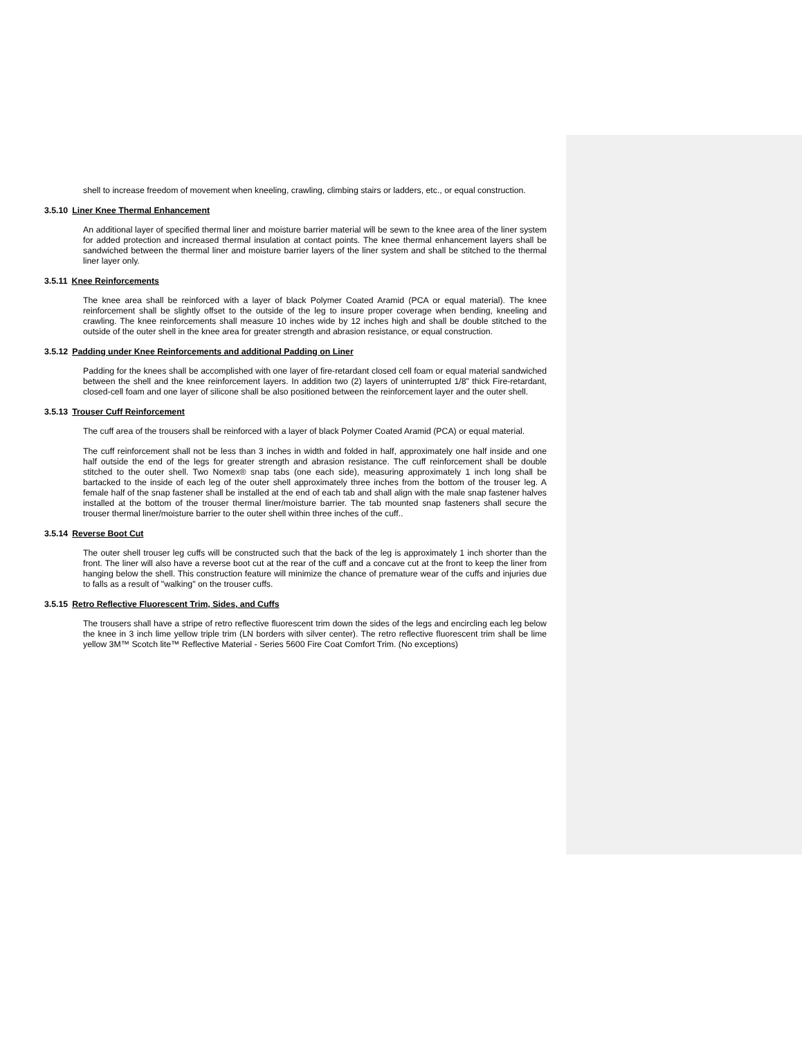shell to increase freedom of movement when kneeling, crawling, climbing stairs or ladders, etc., or equal construction.
3.5.10 Liner Knee Thermal Enhancement
An additional layer of specified thermal liner and moisture barrier material will be sewn to the knee area of the liner system for added protection and increased thermal insulation at contact points. The knee thermal enhancement layers shall be sandwiched between the thermal liner and moisture barrier layers of the liner system and shall be stitched to the thermal liner layer only.
3.5.11 Knee Reinforcements
The knee area shall be reinforced with a layer of black Polymer Coated Aramid (PCA or equal material). The knee reinforcement shall be slightly offset to the outside of the leg to insure proper coverage when bending, kneeling and crawling. The knee reinforcements shall measure 10 inches wide by 12 inches high and shall be double stitched to the outside of the outer shell in the knee area for greater strength and abrasion resistance, or equal construction.
3.5.12 Padding under Knee Reinforcements and additional Padding on Liner
Padding for the knees shall be accomplished with one layer of fire-retardant closed cell foam or equal material sandwiched between the shell and the knee reinforcement layers. In addition two (2) layers of uninterrupted 1/8” thick Fire-retardant, closed-cell foam and one layer of silicone shall be also positioned between the reinforcement layer and the outer shell.
3.5.13 Trouser Cuff Reinforcement
The cuff area of the trousers shall be reinforced with a layer of black Polymer Coated Aramid (PCA) or equal material.
The cuff reinforcement shall not be less than 3 inches in width and folded in half, approximately one half inside and one half outside the end of the legs for greater strength and abrasion resistance. The cuff reinforcement shall be double stitched to the outer shell. Two Nomex® snap tabs (one each side), measuring approximately 1 inch long shall be bartacked to the inside of each leg of the outer shell approximately three inches from the bottom of the trouser leg. A female half of the snap fastener shall be installed at the end of each tab and shall align with the male snap fastener halves installed at the bottom of the trouser thermal liner/moisture barrier. The tab mounted snap fasteners shall secure the trouser thermal liner/moisture barrier to the outer shell within three inches of the cuff..
3.5.14 Reverse Boot Cut
The outer shell trouser leg cuffs will be constructed such that the back of the leg is approximately 1 inch shorter than the front. The liner will also have a reverse boot cut at the rear of the cuff and a concave cut at the front to keep the liner from hanging below the shell. This construction feature will minimize the chance of premature wear of the cuffs and injuries due to falls as a result of "walking" on the trouser cuffs.
3.5.15 Retro Reflective Fluorescent Trim, Sides, and Cuffs
The trousers shall have a stripe of retro reflective fluorescent trim down the sides of the legs and encircling each leg below the knee in 3 inch lime yellow triple trim (LN borders with silver center). The retro reflective fluorescent trim shall be lime yellow 3M™ Scotch lite™ Reflective Material - Series 5600 Fire Coat Comfort Trim. (No exceptions)